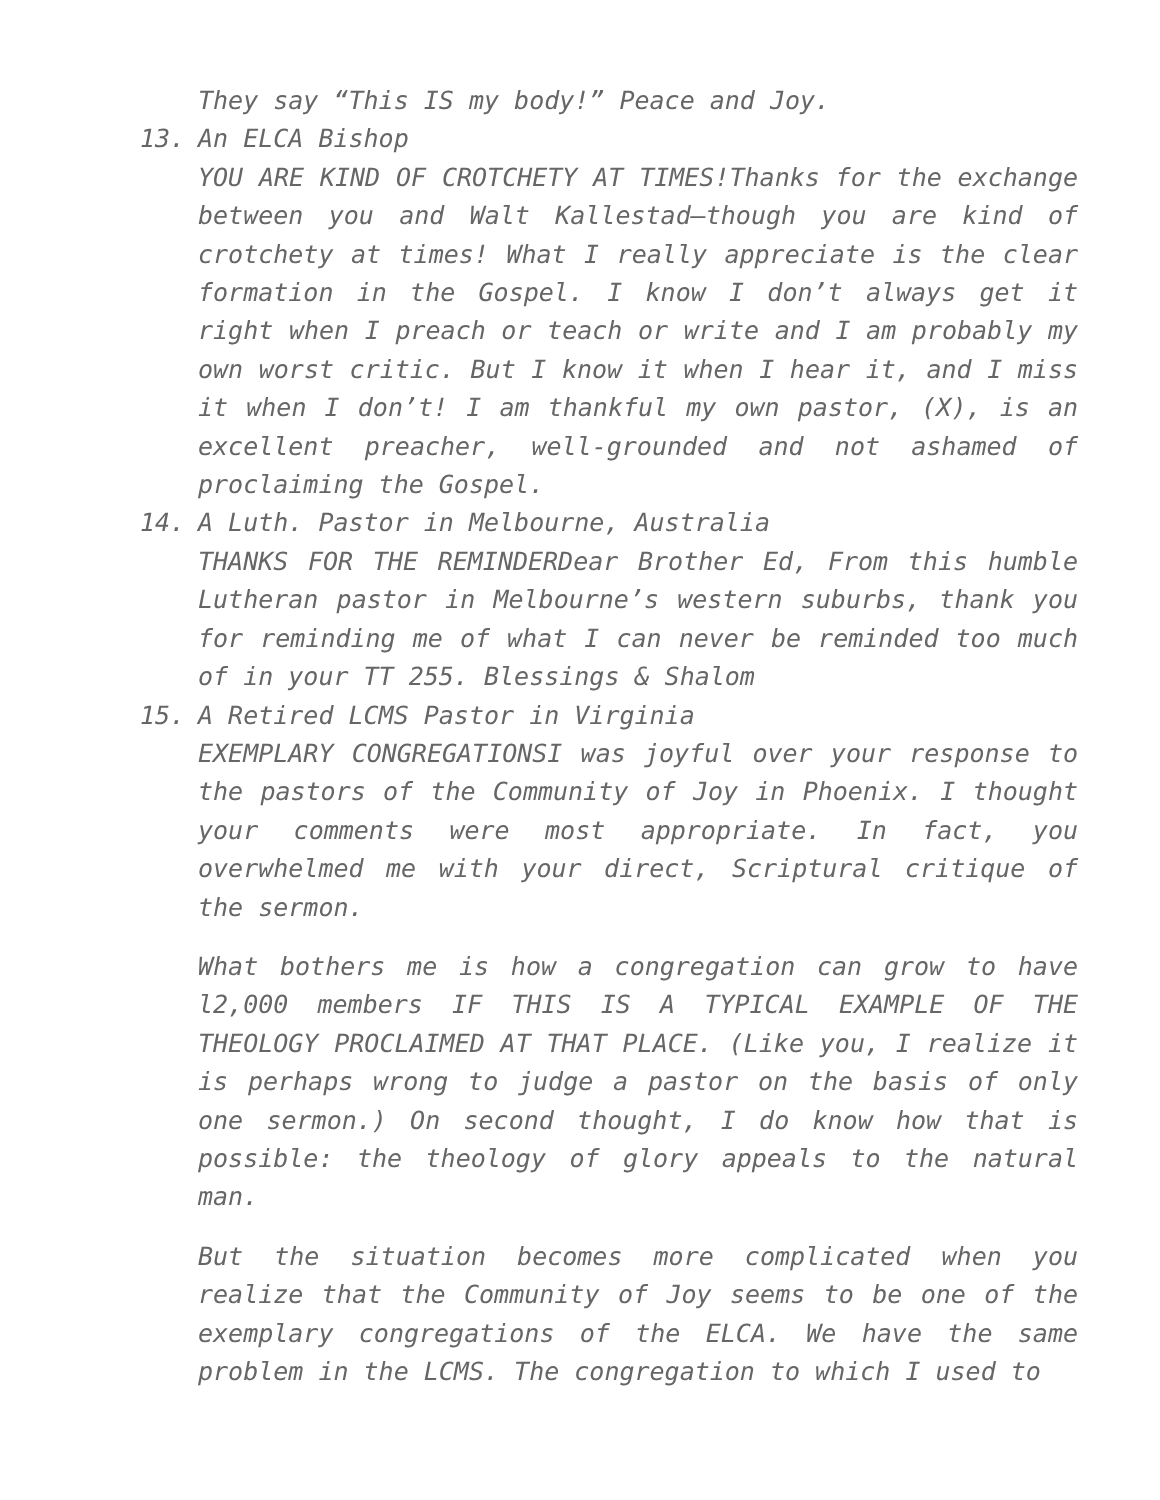They say “This IS my body!” Peace and Joy.
13.
An ELCA Bishop
YOU ARE KIND OF CROTCHETY AT TIMES!Thanks for the exchange between you and Walt Kallestad—though you are kind of crotchety at times! What I really appreciate is the clear formation in the Gospel. I know I don’t always get it right when I preach or teach or write and I am probably my own worst critic. But I know it when I hear it, and I miss it when I don’t! I am thankful my own pastor, (X), is an excellent preacher, well-grounded and not ashamed of proclaiming the Gospel.
14.
A Luth. Pastor in Melbourne, Australia
THANKS FOR THE REMINDERDear Brother Ed, From this humble Lutheran pastor in Melbourne’s western suburbs, thank you for reminding me of what I can never be reminded too much of in your TT 255. Blessings & Shalom
15.
A Retired LCMS Pastor in Virginia
EXEMPLARY CONGREGATIONSI was joyful over your response to the pastors of the Community of Joy in Phoenix. I thought your comments were most appropriate. In fact, you overwhelmed me with your direct, Scriptural critique of the sermon.
What bothers me is how a congregation can grow to have l2,000 members IF THIS IS A TYPICAL EXAMPLE OF THE THEOLOGY PROCLAIMED AT THAT PLACE. (Like you, I realize it is perhaps wrong to judge a pastor on the basis of only one sermon.) On second thought, I do know how that is possible: the theology of glory appeals to the natural man.
But the situation becomes more complicated when you realize that the Community of Joy seems to be one of the exemplary congregations of the ELCA. We have the same problem in the LCMS. The congregation to which I used to